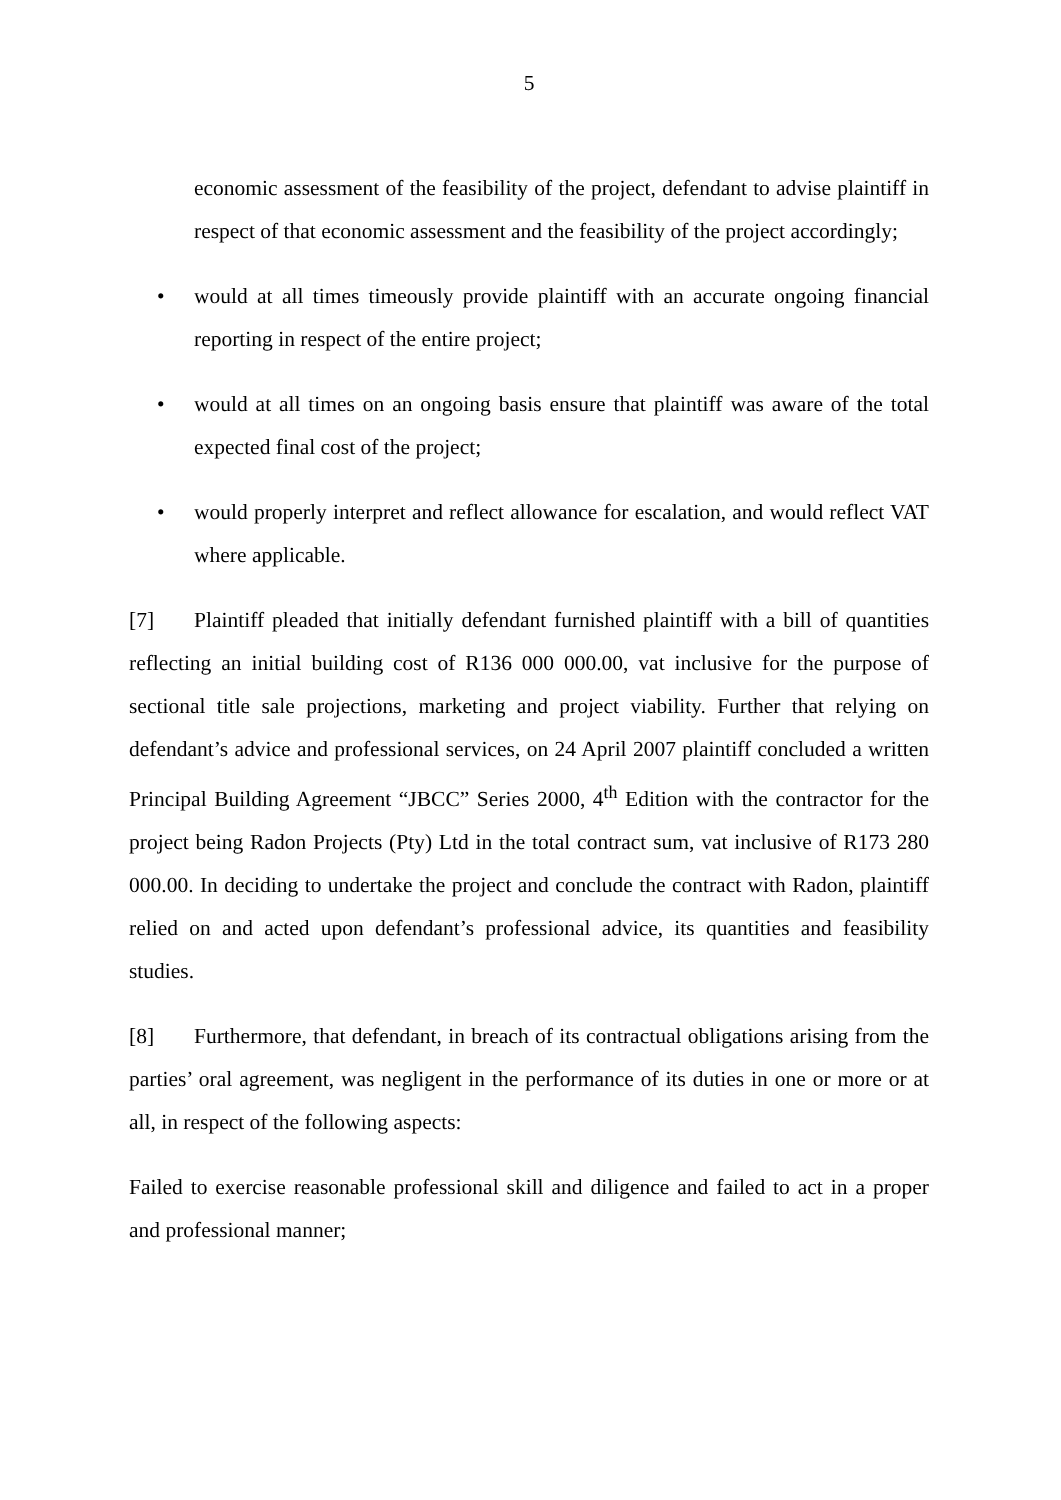5
economic assessment of the feasibility of the project, defendant to advise plaintiff in respect of that economic assessment and the feasibility of the project accordingly;
• would at all times timeously provide plaintiff with an accurate ongoing financial reporting in respect of the entire project;
• would at all times on an ongoing basis ensure that plaintiff was aware of the total expected final cost of the project;
• would properly interpret and reflect allowance for escalation, and would reflect VAT where applicable.
[7] Plaintiff pleaded that initially defendant furnished plaintiff with a bill of quantities reflecting an initial building cost of R136 000 000.00, vat inclusive for the purpose of sectional title sale projections, marketing and project viability. Further that relying on defendant’s advice and professional services, on 24 April 2007 plaintiff concluded a written Principal Building Agreement “JBCC” Series 2000, 4<sup>th</sup> Edition with the contractor for the project being Radon Projects (Pty) Ltd in the total contract sum, vat inclusive of R173 280 000.00. In deciding to undertake the project and conclude the contract with Radon, plaintiff relied on and acted upon defendant’s professional advice, its quantities and feasibility studies.
[8] Furthermore, that defendant, in breach of its contractual obligations arising from the parties’ oral agreement, was negligent in the performance of its duties in one or more or at all, in respect of the following aspects:
Failed to exercise reasonable professional skill and diligence and failed to act in a proper and professional manner;